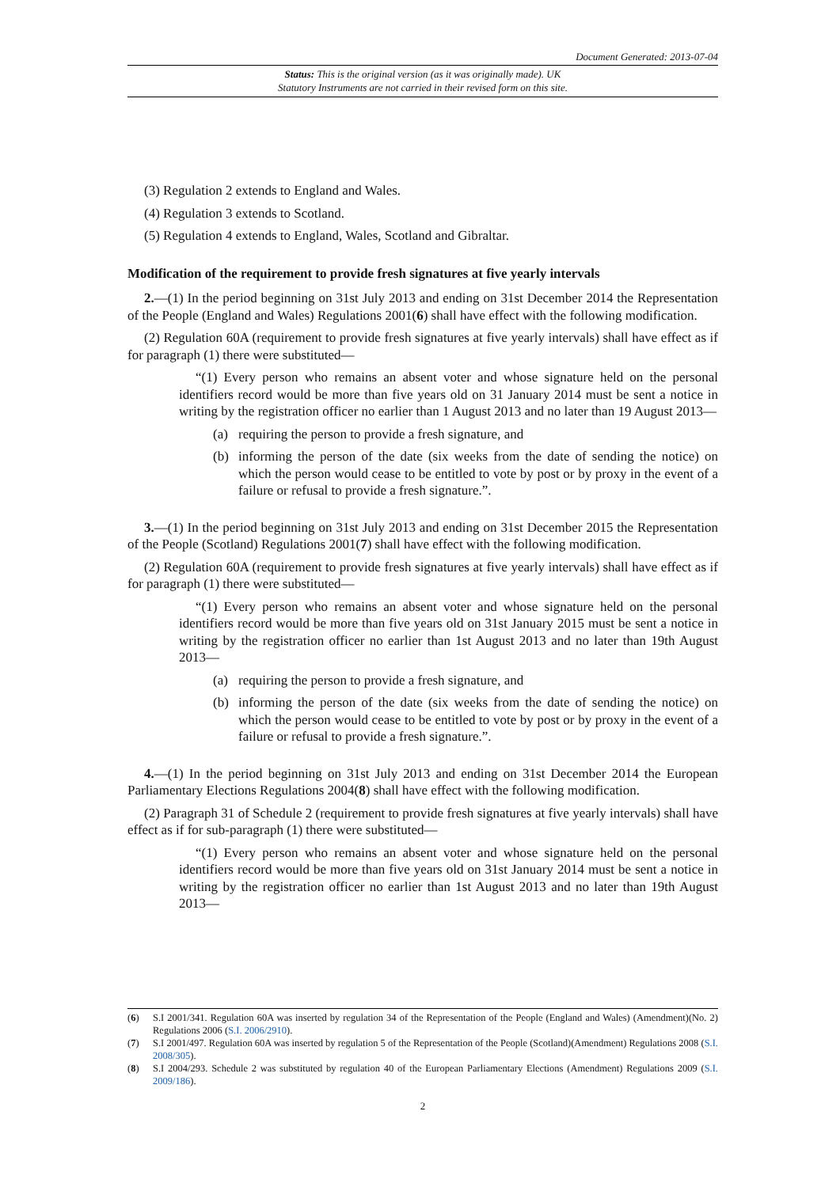Document Generated: 2013-07-04
Status: This is the original version (as it was originally made). UK
Statutory Instruments are not carried in their revised form on this site.
(3) Regulation 2 extends to England and Wales.
(4) Regulation 3 extends to Scotland.
(5) Regulation 4 extends to England, Wales, Scotland and Gibraltar.
Modification of the requirement to provide fresh signatures at five yearly intervals
2.—(1) In the period beginning on 31st July 2013 and ending on 31st December 2014 the Representation of the People (England and Wales) Regulations 2001(6) shall have effect with the following modification.
(2) Regulation 60A (requirement to provide fresh signatures at five yearly intervals) shall have effect as if for paragraph (1) there were substituted—
“(1) Every person who remains an absent voter and whose signature held on the personal identifiers record would be more than five years old on 31 January 2014 must be sent a notice in writing by the registration officer no earlier than 1 August 2013 and no later than 19 August 2013—
(a) requiring the person to provide a fresh signature, and
(b) informing the person of the date (six weeks from the date of sending the notice) on which the person would cease to be entitled to vote by post or by proxy in the event of a failure or refusal to provide a fresh signature.”.
3.—(1) In the period beginning on 31st July 2013 and ending on 31st December 2015 the Representation of the People (Scotland) Regulations 2001(7) shall have effect with the following modification.
(2) Regulation 60A (requirement to provide fresh signatures at five yearly intervals) shall have effect as if for paragraph (1) there were substituted—
“(1) Every person who remains an absent voter and whose signature held on the personal identifiers record would be more than five years old on 31st January 2015 must be sent a notice in writing by the registration officer no earlier than 1st August 2013 and no later than 19th August 2013—
(a) requiring the person to provide a fresh signature, and
(b) informing the person of the date (six weeks from the date of sending the notice) on which the person would cease to be entitled to vote by post or by proxy in the event of a failure or refusal to provide a fresh signature.”.
4.—(1) In the period beginning on 31st July 2013 and ending on 31st December 2014 the European Parliamentary Elections Regulations 2004(8) shall have effect with the following modification.
(2) Paragraph 31 of Schedule 2 (requirement to provide fresh signatures at five yearly intervals) shall have effect as if for sub-paragraph (1) there were substituted—
“(1) Every person who remains an absent voter and whose signature held on the personal identifiers record would be more than five years old on 31st January 2014 must be sent a notice in writing by the registration officer no earlier than 1st August 2013 and no later than 19th August 2013—
(6) S.I 2001/341. Regulation 60A was inserted by regulation 34 of the Representation of the People (England and Wales) (Amendment)(No. 2) Regulations 2006 (S.I. 2006/2910).
(7) S.I 2001/497. Regulation 60A was inserted by regulation 5 of the Representation of the People (Scotland)(Amendment) Regulations 2008 (S.I. 2008/305).
(8) S.I 2004/293. Schedule 2 was substituted by regulation 40 of the European Parliamentary Elections (Amendment) Regulations 2009 (S.I. 2009/186).
2